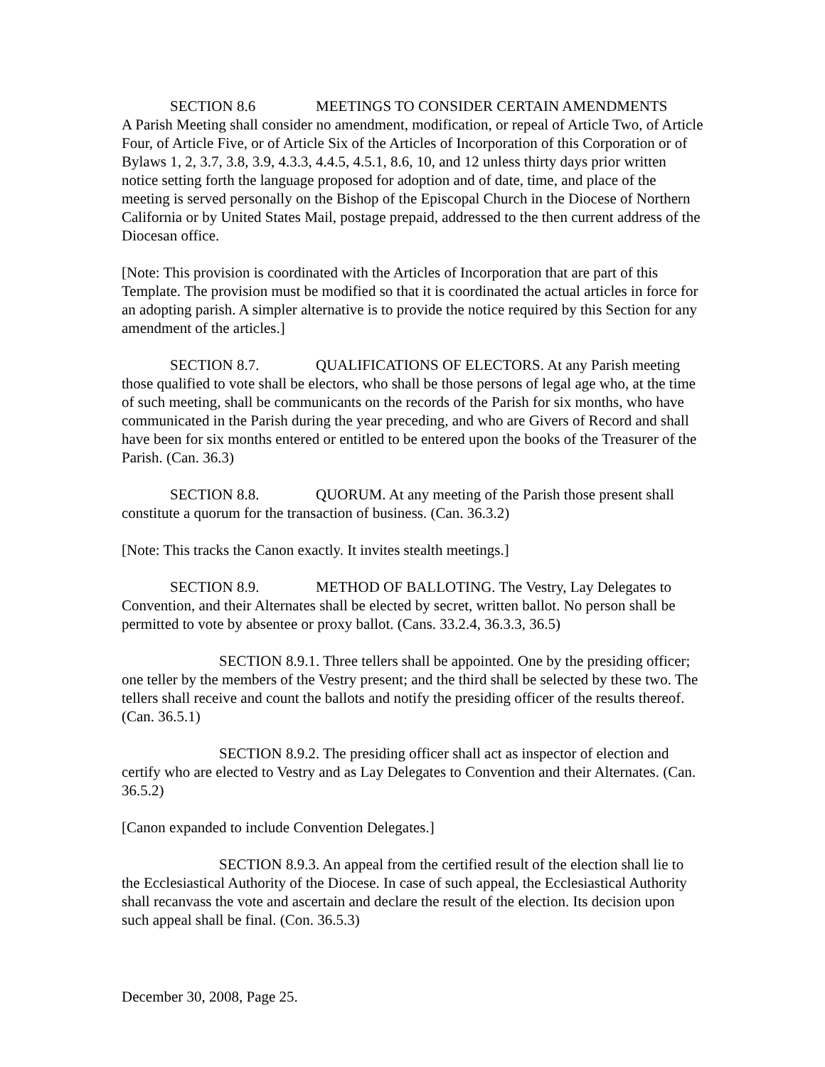SECTION 8.6 MEETINGS TO CONSIDER CERTAIN AMENDMENTS
A Parish Meeting shall consider no amendment, modification, or repeal of Article Two, of Article Four, of Article Five, or of Article Six of the Articles of Incorporation of this Corporation or of Bylaws 1, 2, 3.7, 3.8, 3.9, 4.3.3, 4.4.5, 4.5.1, 8.6, 10, and 12 unless thirty days prior written notice setting forth the language proposed for adoption and of date, time, and place of the meeting is served personally on the Bishop of the Episcopal Church in the Diocese of Northern California or by United States Mail, postage prepaid, addressed to the then current address of the Diocesan office.
[Note: This provision is coordinated with the Articles of Incorporation that are part of this Template. The provision must be modified so that it is coordinated the actual articles in force for an adopting parish. A simpler alternative is to provide the notice required by this Section for any amendment of the articles.]
SECTION 8.7. QUALIFICATIONS OF ELECTORS. At any Parish meeting those qualified to vote shall be electors, who shall be those persons of legal age who, at the time of such meeting, shall be communicants on the records of the Parish for six months, who have communicated in the Parish during the year preceding, and who are Givers of Record and shall have been for six months entered or entitled to be entered upon the books of the Treasurer of the Parish. (Can. 36.3)
SECTION 8.8. QUORUM. At any meeting of the Parish those present shall constitute a quorum for the transaction of business. (Can. 36.3.2)
[Note: This tracks the Canon exactly. It invites stealth meetings.]
SECTION 8.9. METHOD OF BALLOTING. The Vestry, Lay Delegates to Convention, and their Alternates shall be elected by secret, written ballot. No person shall be permitted to vote by absentee or proxy ballot. (Cans. 33.2.4, 36.3.3, 36.5)
SECTION 8.9.1. Three tellers shall be appointed. One by the presiding officer; one teller by the members of the Vestry present; and the third shall be selected by these two. The tellers shall receive and count the ballots and notify the presiding officer of the results thereof. (Can. 36.5.1)
SECTION 8.9.2. The presiding officer shall act as inspector of election and certify who are elected to Vestry and as Lay Delegates to Convention and their Alternates. (Can. 36.5.2)
[Canon expanded to include Convention Delegates.]
SECTION 8.9.3. An appeal from the certified result of the election shall lie to the Ecclesiastical Authority of the Diocese. In case of such appeal, the Ecclesiastical Authority shall recanvass the vote and ascertain and declare the result of the election. Its decision upon such appeal shall be final. (Con. 36.5.3)
December 30, 2008, Page 25.